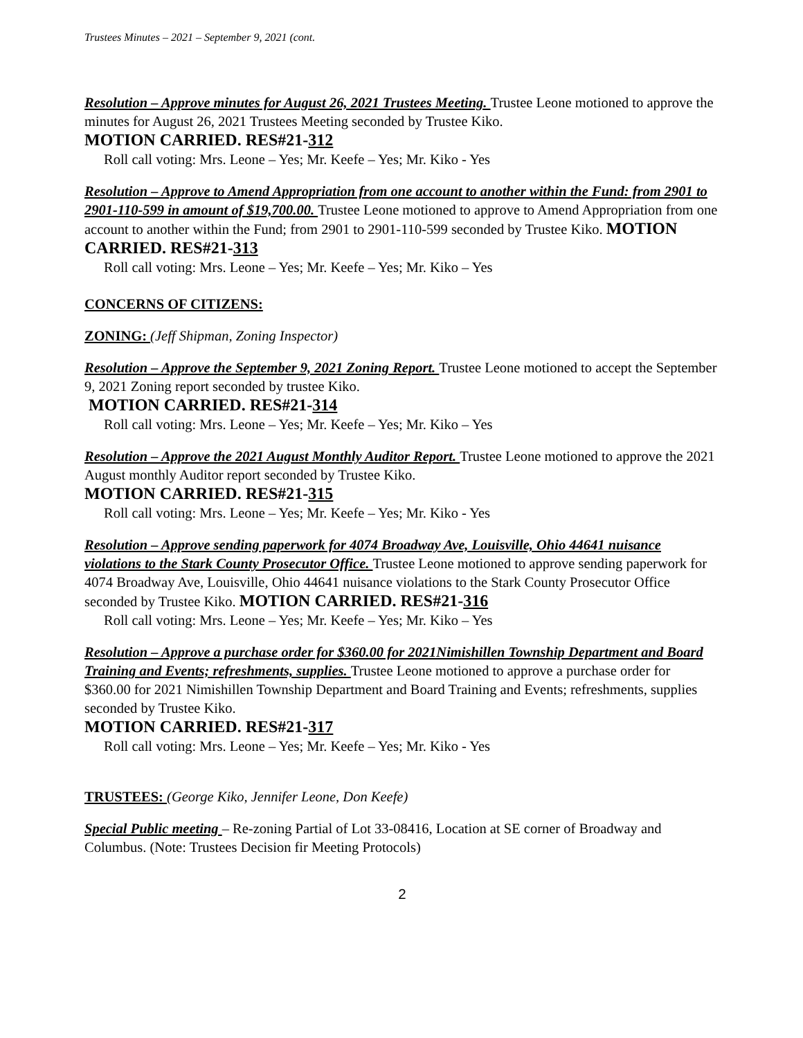Trustees Minutes – 2021 – September 9, 2021 (cont.
Resolution – Approve minutes for August 26, 2021 Trustees Meeting. Trustee Leone motioned to approve the minutes for August 26, 2021 Trustees Meeting seconded by Trustee Kiko.
MOTION CARRIED. RES#21-312
Roll call voting: Mrs. Leone – Yes; Mr. Keefe – Yes; Mr. Kiko - Yes
Resolution – Approve to Amend Appropriation from one account to another within the Fund: from 2901 to 2901-110-599 in amount of $19,700.00. Trustee Leone motioned to approve to Amend Appropriation from one account to another within the Fund; from 2901 to 2901-110-599 seconded by Trustee Kiko. MOTION CARRIED. RES#21-313
Roll call voting: Mrs. Leone – Yes; Mr. Keefe – Yes; Mr. Kiko – Yes
CONCERNS OF CITIZENS:
ZONING: (Jeff Shipman, Zoning Inspector)
Resolution – Approve the September 9, 2021 Zoning Report. Trustee Leone motioned to accept the September 9, 2021 Zoning report seconded by trustee Kiko.
MOTION CARRIED. RES#21-314
Roll call voting: Mrs. Leone – Yes; Mr. Keefe – Yes; Mr. Kiko – Yes
Resolution – Approve the 2021 August Monthly Auditor Report. Trustee Leone motioned to approve the 2021 August monthly Auditor report seconded by Trustee Kiko.
MOTION CARRIED. RES#21-315
Roll call voting: Mrs. Leone – Yes; Mr. Keefe – Yes; Mr. Kiko - Yes
Resolution – Approve sending paperwork for 4074 Broadway Ave, Louisville, Ohio 44641 nuisance violations to the Stark County Prosecutor Office. Trustee Leone motioned to approve sending paperwork for 4074 Broadway Ave, Louisville, Ohio 44641 nuisance violations to the Stark County Prosecutor Office seconded by Trustee Kiko. MOTION CARRIED. RES#21-316
Roll call voting: Mrs. Leone – Yes; Mr. Keefe – Yes; Mr. Kiko – Yes
Resolution – Approve a purchase order for $360.00 for 2021Nimishillen Township Department and Board Training and Events; refreshments, supplies. Trustee Leone motioned to approve a purchase order for $360.00 for 2021 Nimishillen Township Department and Board Training and Events; refreshments, supplies seconded by Trustee Kiko.
MOTION CARRIED. RES#21-317
Roll call voting: Mrs. Leone – Yes; Mr. Keefe – Yes; Mr. Kiko - Yes
TRUSTEES: (George Kiko, Jennifer Leone, Don Keefe)
Special Public meeting – Re-zoning Partial of Lot 33-08416, Location at SE corner of Broadway and Columbus. (Note: Trustees Decision fir Meeting Protocols)
2